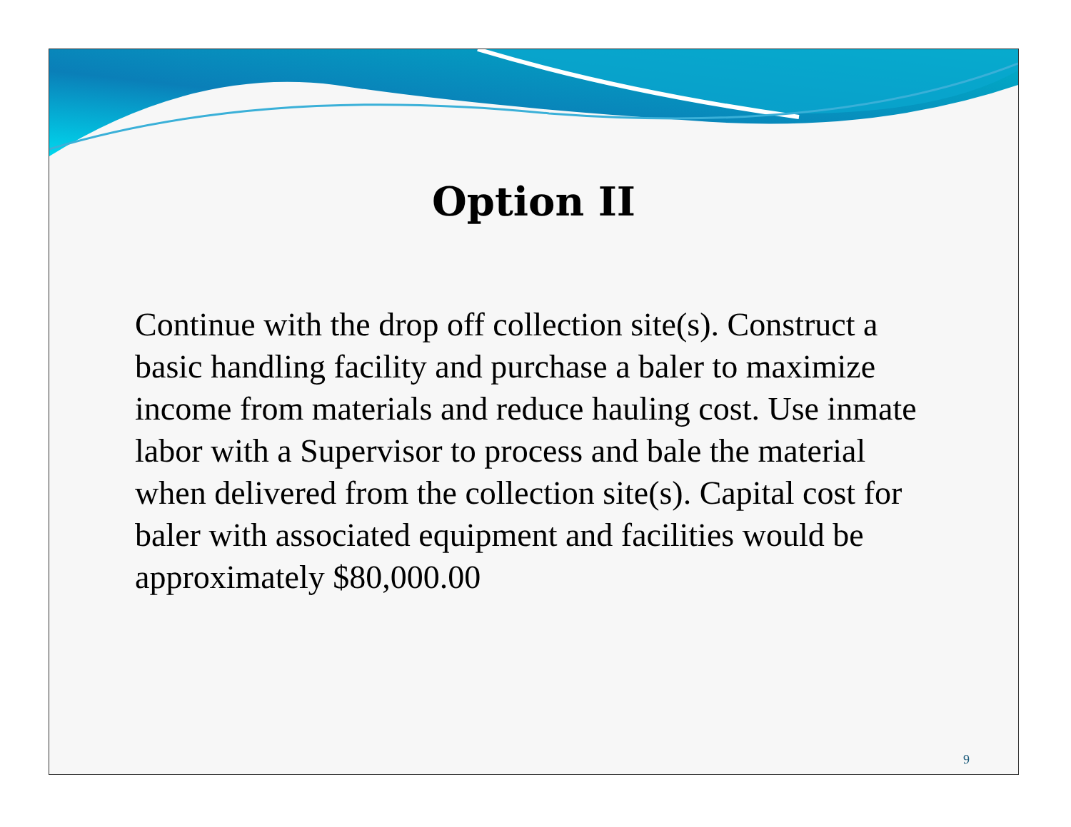Option II
Continue with the drop off collection site(s). Construct a basic handling facility and purchase a baler to maximize income from materials and reduce hauling cost. Use inmate labor with a Supervisor to process and bale the material when delivered from the collection site(s). Capital cost for baler with associated equipment and facilities would be approximately $80,000.00
9